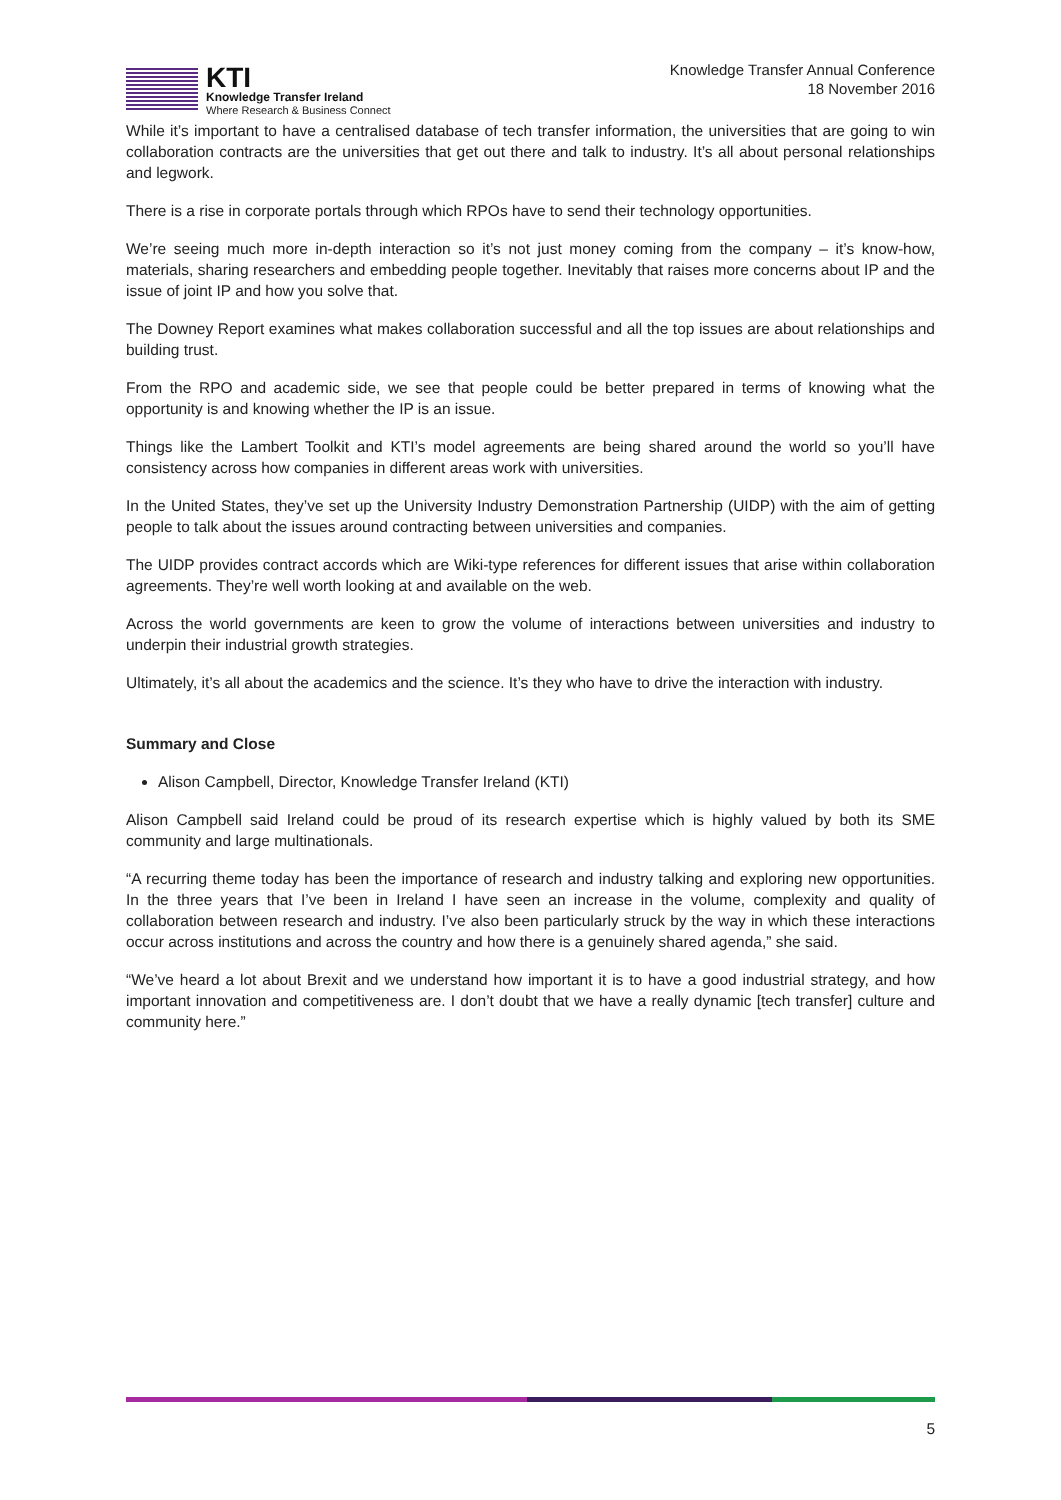KTI
Knowledge Transfer Ireland
Where Research & Business Connect
Knowledge Transfer Annual Conference
18 November 2016
While it’s important to have a centralised database of tech transfer information, the universities that are going to win collaboration contracts are the universities that get out there and talk to industry. It’s all about personal relationships and legwork.
There is a rise in corporate portals through which RPOs have to send their technology opportunities.
We’re seeing much more in-depth interaction so it’s not just money coming from the company – it’s know-how, materials, sharing researchers and embedding people together. Inevitably that raises more concerns about IP and the issue of joint IP and how you solve that.
The Downey Report examines what makes collaboration successful and all the top issues are about relationships and building trust.
From the RPO and academic side, we see that people could be better prepared in terms of knowing what the opportunity is and knowing whether the IP is an issue.
Things like the Lambert Toolkit and KTI’s model agreements are being shared around the world so you’ll have consistency across how companies in different areas work with universities.
In the United States, they’ve set up the University Industry Demonstration Partnership (UIDP) with the aim of getting people to talk about the issues around contracting between universities and companies.
The UIDP provides contract accords which are Wiki-type references for different issues that arise within collaboration agreements. They’re well worth looking at and available on the web.
Across the world governments are keen to grow the volume of interactions between universities and industry to underpin their industrial growth strategies.
Ultimately, it’s all about the academics and the science. It’s they who have to drive the interaction with industry.
Summary and Close
Alison Campbell, Director, Knowledge Transfer Ireland (KTI)
Alison Campbell said Ireland could be proud of its research expertise which is highly valued by both its SME community and large multinationals.
“A recurring theme today has been the importance of research and industry talking and exploring new opportunities. In the three years that I’ve been in Ireland I have seen an increase in the volume, complexity and quality of collaboration between research and industry. I’ve also been particularly struck by the way in which these interactions occur across institutions and across the country and how there is a genuinely shared agenda,” she said.
“We’ve heard a lot about Brexit and we understand how important it is to have a good industrial strategy, and how important innovation and competitiveness are. I don’t doubt that we have a really dynamic [tech transfer] culture and community here.”
5